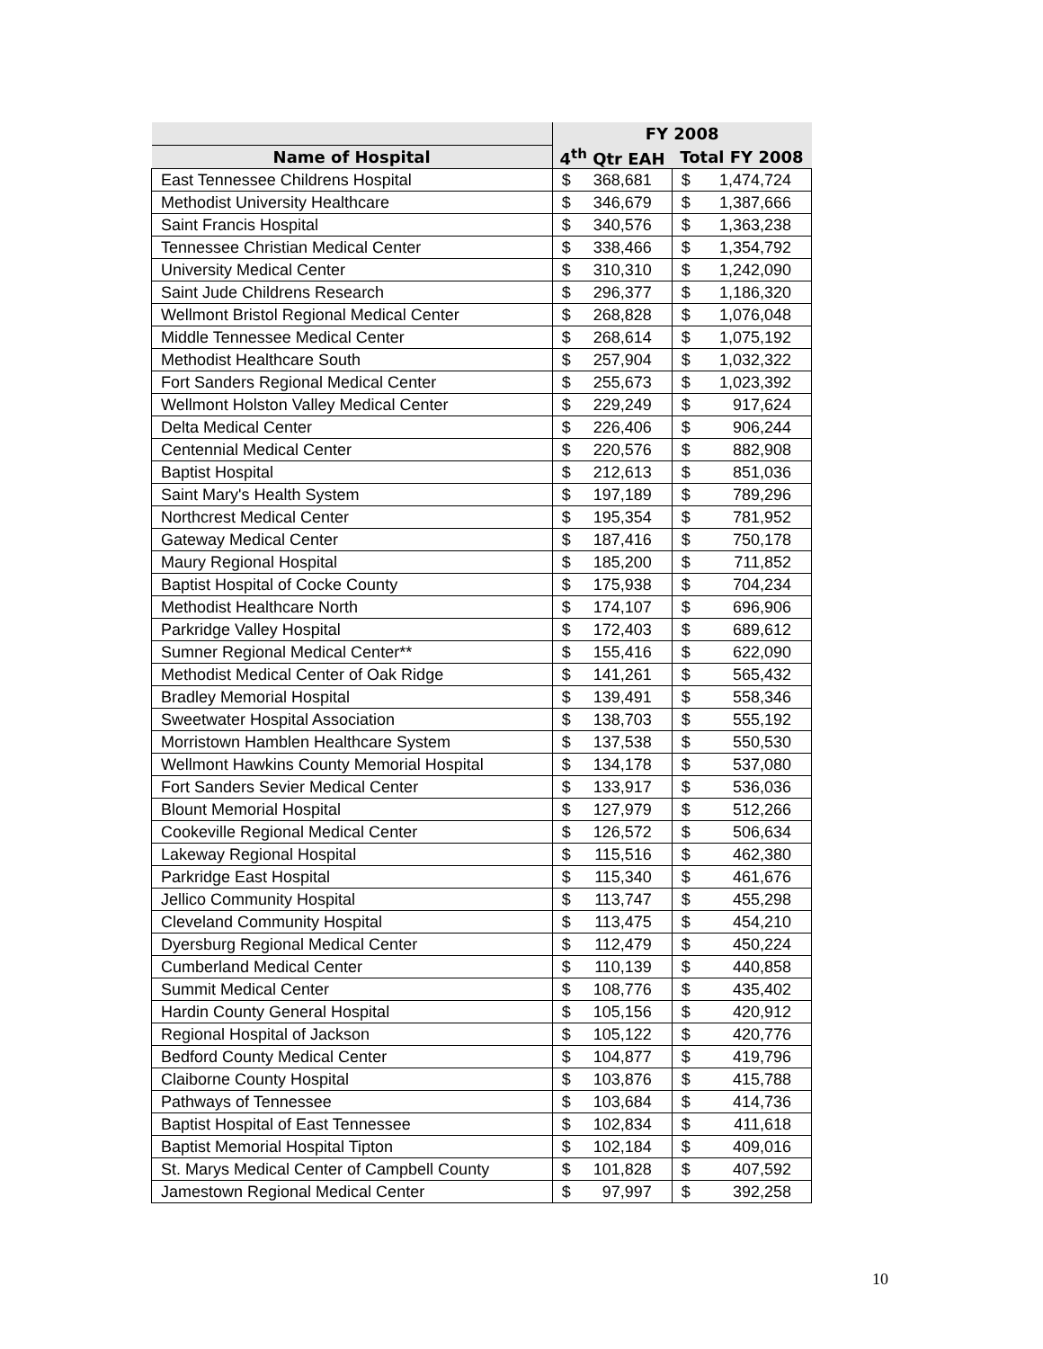| | FY 2008 | | | |
| --- | --- | --- | --- | --- |
| Name of Hospital | 4<sup>th</sup> Qtr EAH | | Total FY 2008 | |
| East Tennessee Childrens Hospital | $ | 368,681 | $ | 1,474,724 |
| Methodist University Healthcare | $ | 346,679 | $ | 1,387,666 |
| Saint Francis Hospital | $ | 340,576 | $ | 1,363,238 |
| Tennessee Christian Medical Center | $ | 338,466 | $ | 1,354,792 |
| University Medical Center | $ | 310,310 | $ | 1,242,090 |
| Saint Jude Childrens Research | $ | 296,377 | $ | 1,186,320 |
| Wellmont Bristol Regional Medical Center | $ | 268,828 | $ | 1,076,048 |
| Middle Tennessee Medical Center | $ | 268,614 | $ | 1,075,192 |
| Methodist Healthcare South | $ | 257,904 | $ | 1,032,322 |
| Fort Sanders Regional Medical Center | $ | 255,673 | $ | 1,023,392 |
| Wellmont Holston Valley Medical Center | $ | 229,249 | $ | 917,624 |
| Delta Medical Center | $ | 226,406 | $ | 906,244 |
| Centennial Medical Center | $ | 220,576 | $ | 882,908 |
| Baptist Hospital | $ | 212,613 | $ | 851,036 |
| Saint Mary's Health System | $ | 197,189 | $ | 789,296 |
| Northcrest Medical Center | $ | 195,354 | $ | 781,952 |
| Gateway Medical Center | $ | 187,416 | $ | 750,178 |
| Maury Regional Hospital | $ | 185,200 | $ | 711,852 |
| Baptist Hospital of Cocke County | $ | 175,938 | $ | 704,234 |
| Methodist Healthcare North | $ | 174,107 | $ | 696,906 |
| Parkridge Valley Hospital | $ | 172,403 | $ | 689,612 |
| Sumner Regional Medical Center** | $ | 155,416 | $ | 622,090 |
| Methodist Medical Center of Oak Ridge | $ | 141,261 | $ | 565,432 |
| Bradley Memorial Hospital | $ | 139,491 | $ | 558,346 |
| Sweetwater Hospital Association | $ | 138,703 | $ | 555,192 |
| Morristown Hamblen Healthcare System | $ | 137,538 | $ | 550,530 |
| Wellmont Hawkins County Memorial Hospital | $ | 134,178 | $ | 537,080 |
| Fort Sanders Sevier Medical Center | $ | 133,917 | $ | 536,036 |
| Blount Memorial Hospital | $ | 127,979 | $ | 512,266 |
| Cookeville Regional Medical Center | $ | 126,572 | $ | 506,634 |
| Lakeway Regional Hospital | $ | 115,516 | $ | 462,380 |
| Parkridge East Hospital | $ | 115,340 | $ | 461,676 |
| Jellico Community Hospital | $ | 113,747 | $ | 455,298 |
| Cleveland Community Hospital | $ | 113,475 | $ | 454,210 |
| Dyersburg Regional Medical Center | $ | 112,479 | $ | 450,224 |
| Cumberland Medical Center | $ | 110,139 | $ | 440,858 |
| Summit Medical Center | $ | 108,776 | $ | 435,402 |
| Hardin County General Hospital | $ | 105,156 | $ | 420,912 |
| Regional Hospital of Jackson | $ | 105,122 | $ | 420,776 |
| Bedford County Medical Center | $ | 104,877 | $ | 419,796 |
| Claiborne County Hospital | $ | 103,876 | $ | 415,788 |
| Pathways of Tennessee | $ | 103,684 | $ | 414,736 |
| Baptist Hospital of East Tennessee | $ | 102,834 | $ | 411,618 |
| Baptist Memorial Hospital Tipton | $ | 102,184 | $ | 409,016 |
| St. Marys Medical Center of Campbell County | $ | 101,828 | $ | 407,592 |
| Jamestown Regional Medical Center | $ | 97,997 | $ | 392,258 |
10